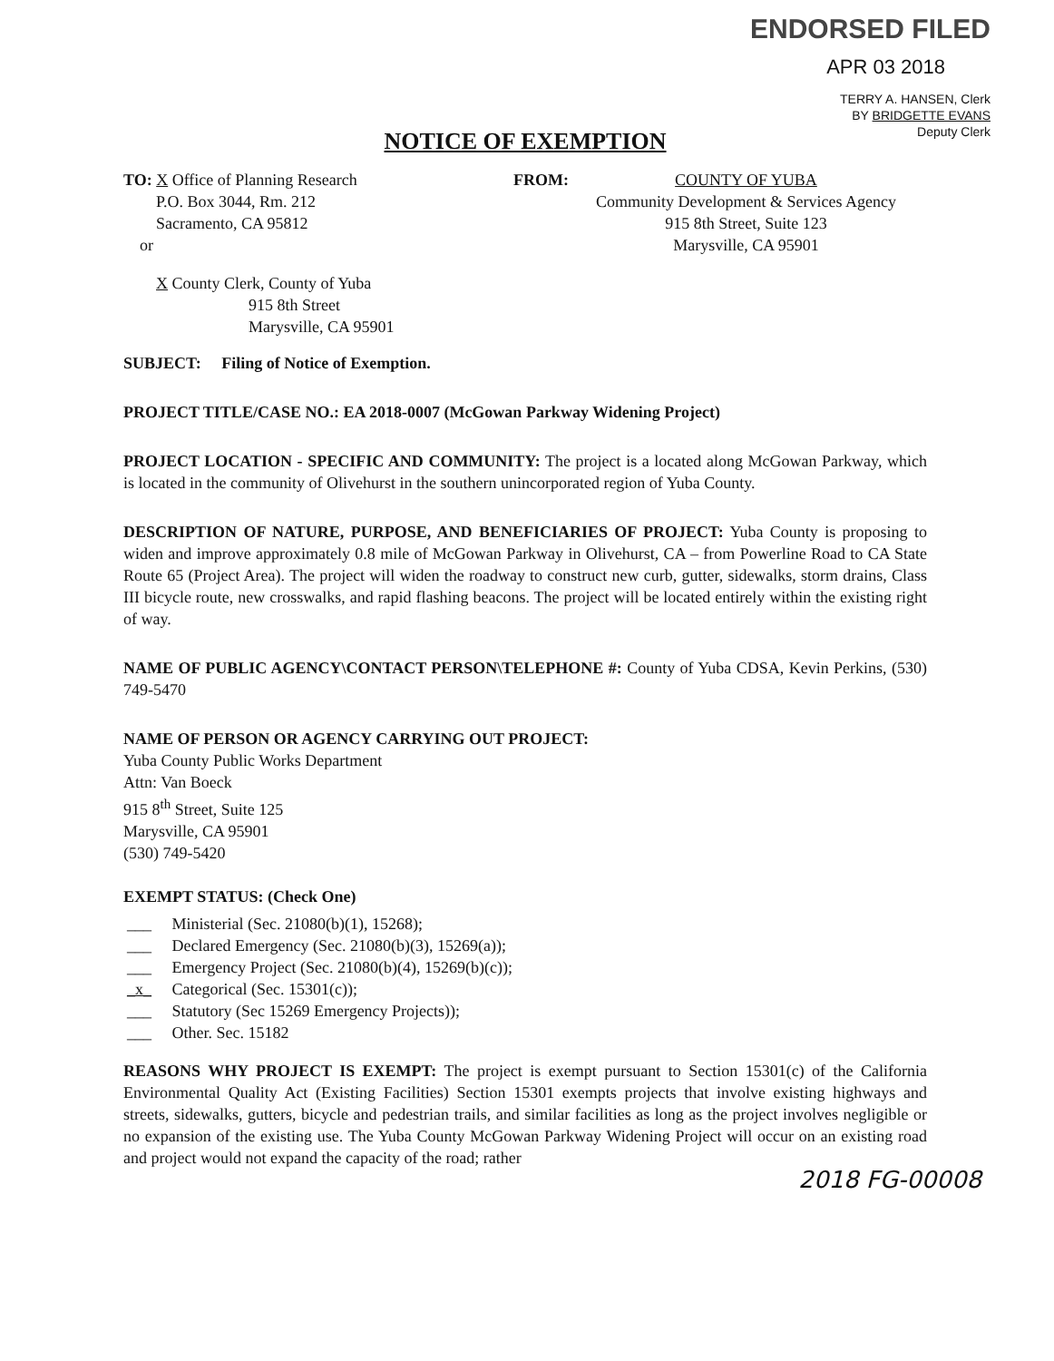ENDORSED FILED
APR 03 2018
TERRY A. HANSEN, Clerk
BY BRIDGETTE EVANS
Deputy Clerk
NOTICE OF EXEMPTION
TO: X Office of Planning Research
P.O. Box 3044, Rm. 212
Sacramento, CA 95812
or
FROM: COUNTY OF YUBA
Community Development & Services Agency
915 8th Street, Suite 123
Marysville, CA 95901
X County Clerk, County of Yuba
915 8th Street
Marysville, CA 95901
SUBJECT: Filing of Notice of Exemption.
PROJECT TITLE/CASE NO.: EA 2018-0007 (McGowan Parkway Widening Project)
PROJECT LOCATION - SPECIFIC AND COMMUNITY: The project is a located along McGowan Parkway, which is located in the community of Olivehurst in the southern unincorporated region of Yuba County.
DESCRIPTION OF NATURE, PURPOSE, AND BENEFICIARIES OF PROJECT: Yuba County is proposing to widen and improve approximately 0.8 mile of McGowan Parkway in Olivehurst, CA – from Powerline Road to CA State Route 65 (Project Area). The project will widen the roadway to construct new curb, gutter, sidewalks, storm drains, Class III bicycle route, new crosswalks, and rapid flashing beacons. The project will be located entirely within the existing right of way.
NAME OF PUBLIC AGENCY\CONTACT PERSON\TELEPHONE #: County of Yuba CDSA, Kevin Perkins, (530) 749-5470
NAME OF PERSON OR AGENCY CARRYING OUT PROJECT:
Yuba County Public Works Department
Attn: Van Boeck
915 8<sup>th</sup> Street, Suite 125
Marysville, CA 95901
(530) 749-5420
EXEMPT STATUS: (Check One)
___ Ministerial (Sec. 21080(b)(1), 15268);
___ Declared Emergency (Sec. 21080(b)(3), 15269(a));
___ Emergency Project (Sec. 21080(b)(4), 15269(b)(c));
_x_ Categorical (Sec. 15301(c));
___ Statutory (Sec 15269 Emergency Projects));
___ Other. Sec. 15182
REASONS WHY PROJECT IS EXEMPT: The project is exempt pursuant to Section 15301(c) of the California Environmental Quality Act (Existing Facilities) Section 15301 exempts projects that involve existing highways and streets, sidewalks, gutters, bicycle and pedestrian trails, and similar facilities as long as the project involves negligible or no expansion of the existing use. The Yuba County McGowan Parkway Widening Project will occur on an existing road and project would not expand the capacity of the road; rather
2018 FG-00008